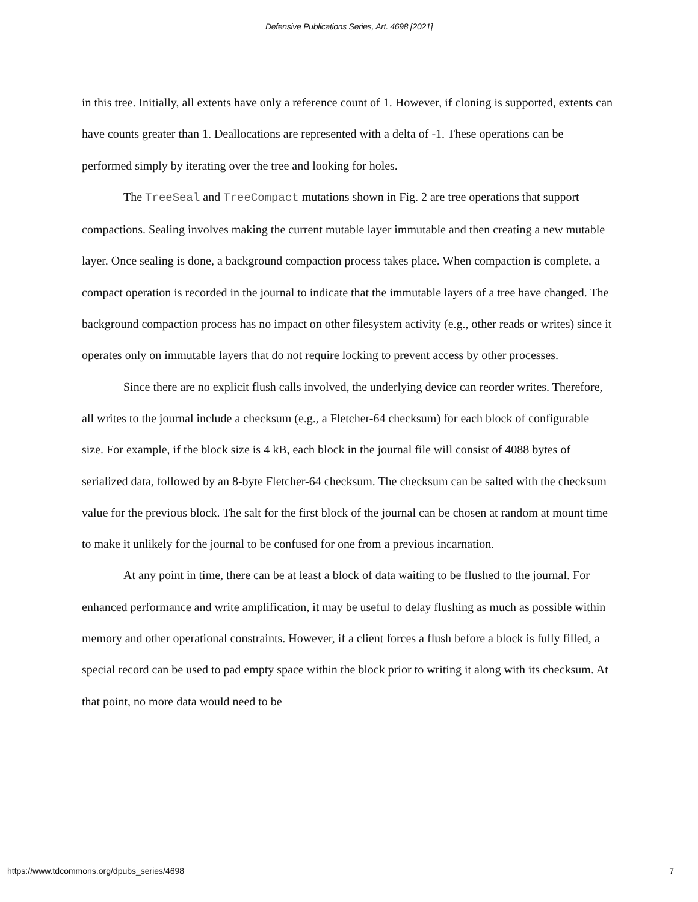Defensive Publications Series, Art. 4698 [2021]
in this tree. Initially, all extents have only a reference count of 1. However, if cloning is supported, extents can have counts greater than 1. Deallocations are represented with a delta of -1. These operations can be performed simply by iterating over the tree and looking for holes.
The TreeSeal and TreeCompact mutations shown in Fig. 2 are tree operations that support compactions. Sealing involves making the current mutable layer immutable and then creating a new mutable layer. Once sealing is done, a background compaction process takes place. When compaction is complete, a compact operation is recorded in the journal to indicate that the immutable layers of a tree have changed. The background compaction process has no impact on other filesystem activity (e.g., other reads or writes) since it operates only on immutable layers that do not require locking to prevent access by other processes.
Since there are no explicit flush calls involved, the underlying device can reorder writes. Therefore, all writes to the journal include a checksum (e.g., a Fletcher-64 checksum) for each block of configurable size. For example, if the block size is 4 kB, each block in the journal file will consist of 4088 bytes of serialized data, followed by an 8-byte Fletcher-64 checksum. The checksum can be salted with the checksum value for the previous block. The salt for the first block of the journal can be chosen at random at mount time to make it unlikely for the journal to be confused for one from a previous incarnation.
At any point in time, there can be at least a block of data waiting to be flushed to the journal. For enhanced performance and write amplification, it may be useful to delay flushing as much as possible within memory and other operational constraints. However, if a client forces a flush before a block is fully filled, a special record can be used to pad empty space within the block prior to writing it along with its checksum. At that point, no more data would need to be
https://www.tdcommons.org/dpubs_series/4698 7